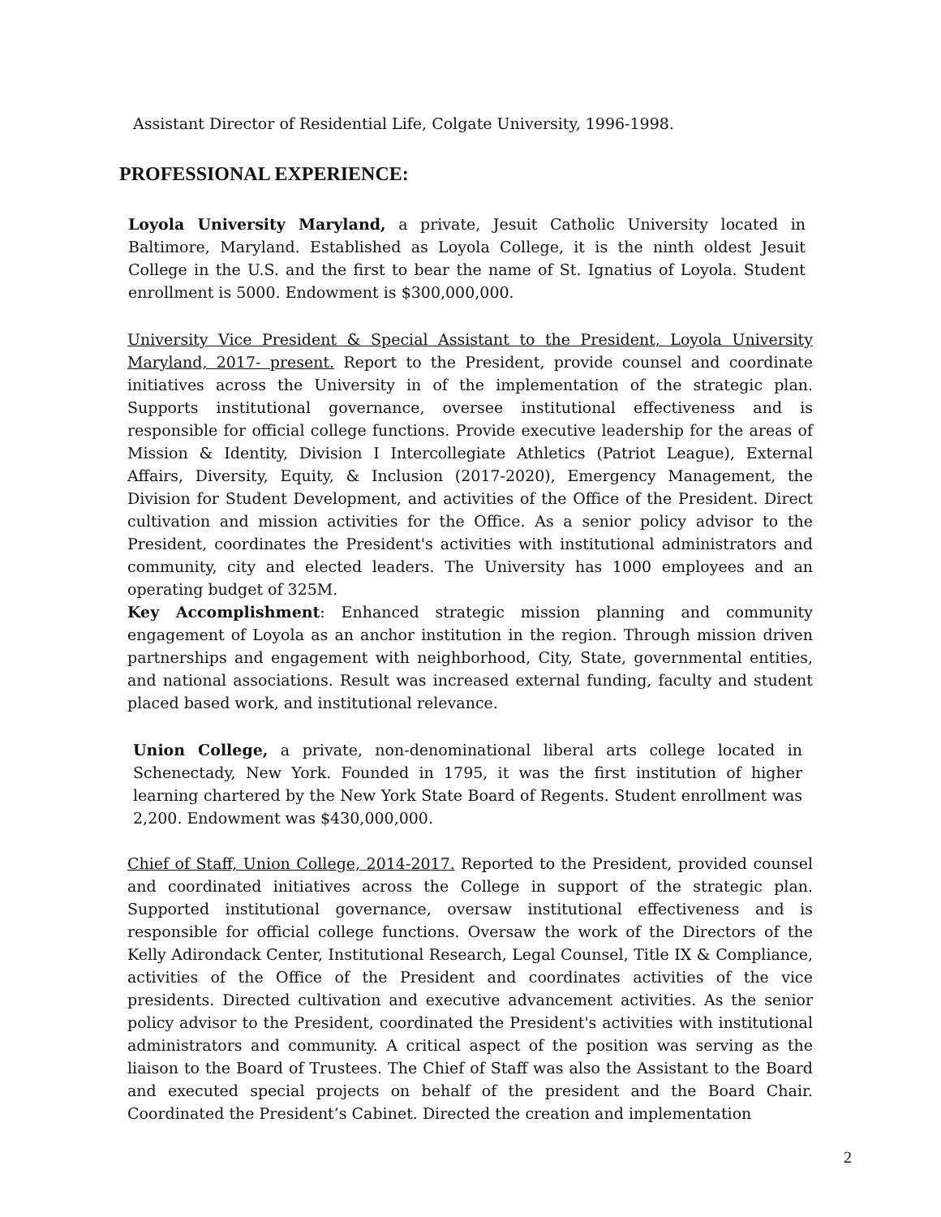Assistant Director of Residential Life, Colgate University, 1996-1998.
PROFESSIONAL EXPERIENCE:
Loyola University Maryland, a private, Jesuit Catholic University located in Baltimore, Maryland. Established as Loyola College, it is the ninth oldest Jesuit College in the U.S. and the first to bear the name of St. Ignatius of Loyola. Student enrollment is 5000. Endowment is $300,000,000.
University Vice President & Special Assistant to the President, Loyola University Maryland, 2017- present. Report to the President, provide counsel and coordinate initiatives across the University in of the implementation of the strategic plan. Supports institutional governance, oversee institutional effectiveness and is responsible for official college functions. Provide executive leadership for the areas of Mission & Identity, Division I Intercollegiate Athletics (Patriot League), External Affairs, Diversity, Equity, & Inclusion (2017-2020), Emergency Management, the Division for Student Development, and activities of the Office of the President. Direct cultivation and mission activities for the Office. As a senior policy advisor to the President, coordinates the President's activities with institutional administrators and community, city and elected leaders. The University has 1000 employees and an operating budget of 325M.
Key Accomplishment: Enhanced strategic mission planning and community engagement of Loyola as an anchor institution in the region. Through mission driven partnerships and engagement with neighborhood, City, State, governmental entities, and national associations. Result was increased external funding, faculty and student placed based work, and institutional relevance.
Union College, a private, non-denominational liberal arts college located in Schenectady, New York. Founded in 1795, it was the first institution of higher learning chartered by the New York State Board of Regents. Student enrollment was 2,200. Endowment was $430,000,000.
Chief of Staff, Union College, 2014-2017. Reported to the President, provided counsel and coordinated initiatives across the College in support of the strategic plan. Supported institutional governance, oversaw institutional effectiveness and is responsible for official college functions. Oversaw the work of the Directors of the Kelly Adirondack Center, Institutional Research, Legal Counsel, Title IX & Compliance, activities of the Office of the President and coordinates activities of the vice presidents. Directed cultivation and executive advancement activities. As the senior policy advisor to the President, coordinated the President's activities with institutional administrators and community. A critical aspect of the position was serving as the liaison to the Board of Trustees. The Chief of Staff was also the Assistant to the Board and executed special projects on behalf of the president and the Board Chair. Coordinated the President’s Cabinet. Directed the creation and implementation
2